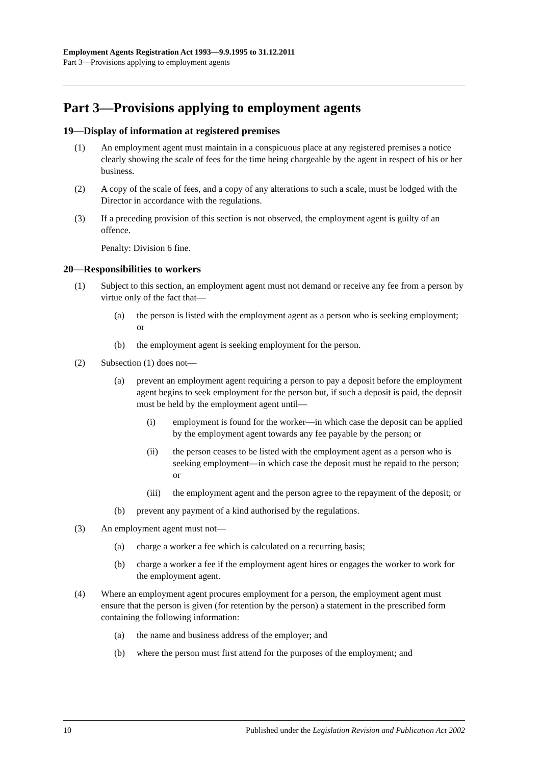Employment Agents Registration Act 1993—9.9.1995 to 31.12.2011
Part 3—Provisions applying to employment agents
Part 3—Provisions applying to employment agents
19—Display of information at registered premises
(1) An employment agent must maintain in a conspicuous place at any registered premises a notice clearly showing the scale of fees for the time being chargeable by the agent in respect of his or her business.
(2) A copy of the scale of fees, and a copy of any alterations to such a scale, must be lodged with the Director in accordance with the regulations.
(3) If a preceding provision of this section is not observed, the employment agent is guilty of an offence.
Penalty: Division 6 fine.
20—Responsibilities to workers
(1) Subject to this section, an employment agent must not demand or receive any fee from a person by virtue only of the fact that—
(a) the person is listed with the employment agent as a person who is seeking employment; or
(b) the employment agent is seeking employment for the person.
(2) Subsection (1) does not—
(a) prevent an employment agent requiring a person to pay a deposit before the employment agent begins to seek employment for the person but, if such a deposit is paid, the deposit must be held by the employment agent until—
(i) employment is found for the worker—in which case the deposit can be applied by the employment agent towards any fee payable by the person; or
(ii) the person ceases to be listed with the employment agent as a person who is seeking employment—in which case the deposit must be repaid to the person; or
(iii) the employment agent and the person agree to the repayment of the deposit; or
(b) prevent any payment of a kind authorised by the regulations.
(3) An employment agent must not—
(a) charge a worker a fee which is calculated on a recurring basis;
(b) charge a worker a fee if the employment agent hires or engages the worker to work for the employment agent.
(4) Where an employment agent procures employment for a person, the employment agent must ensure that the person is given (for retention by the person) a statement in the prescribed form containing the following information:
(a) the name and business address of the employer; and
(b) where the person must first attend for the purposes of the employment; and
10 Published under the Legislation Revision and Publication Act 2002